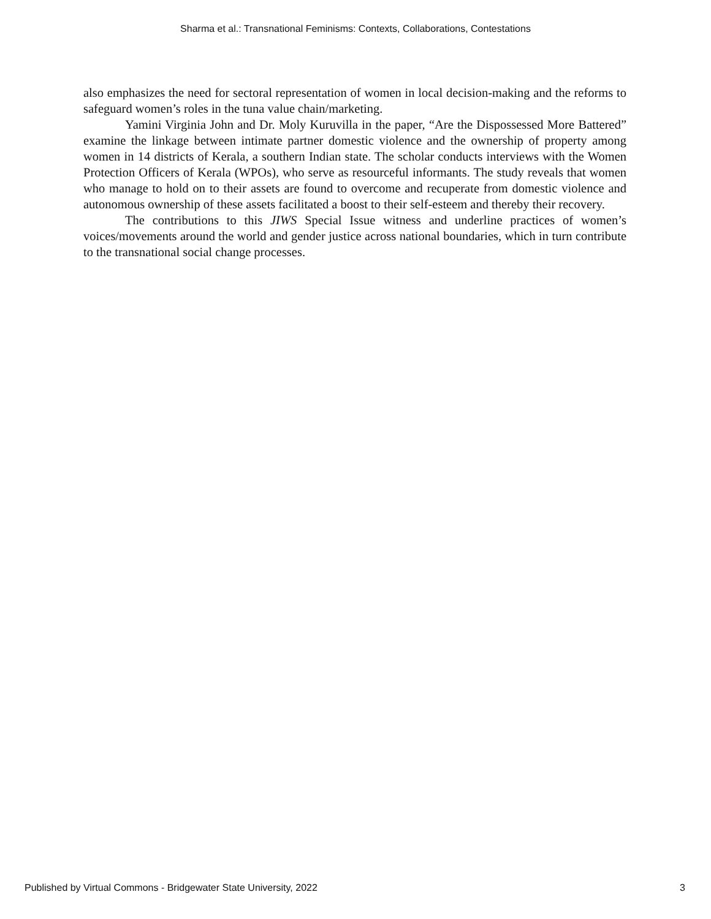Sharma et al.: Transnational Feminisms: Contexts, Collaborations, Contestations
also emphasizes the need for sectoral representation of women in local decision-making and the reforms to safeguard women’s roles in the tuna value chain/marketing.
Yamini Virginia John and Dr. Moly Kuruvilla in the paper, “Are the Dispossessed More Battered” examine the linkage between intimate partner domestic violence and the ownership of property among women in 14 districts of Kerala, a southern Indian state. The scholar conducts interviews with the Women Protection Officers of Kerala (WPOs), who serve as resourceful informants. The study reveals that women who manage to hold on to their assets are found to overcome and recuperate from domestic violence and autonomous ownership of these assets facilitated a boost to their self-esteem and thereby their recovery.
The contributions to this JIWS Special Issue witness and underline practices of women’s voices/movements around the world and gender justice across national boundaries, which in turn contribute to the transnational social change processes.
Published by Virtual Commons - Bridgewater State University, 2022 3